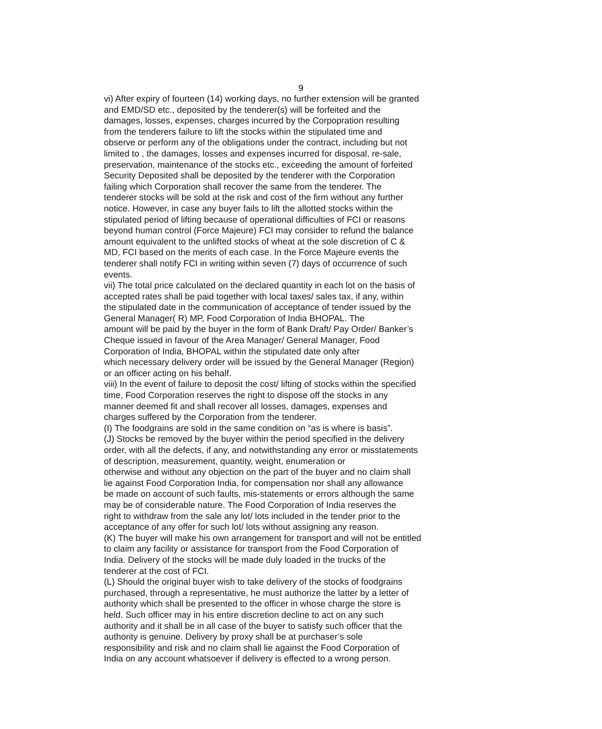9
vi) After expiry of fourteen (14) working days, no further extension will be granted
and EMD/SD etc., deposited by the tenderer(s) will be forfeited and the
damages, losses, expenses, charges incurred by the Corpopration resulting
from the tenderers failure to lift the stocks within the stipulated time and
observe or perform any of the obligations under the contract, including but not
limited to , the damages, losses and expenses incurred for disposal, re-sale,
preservation, maintenance of the stocks etc., exceeding the amount of forfeited
Security Deposited shall be deposited by the tenderer with the Corporation
failing which Corporation shall recover the same from the tenderer. The
tenderer stocks will be sold at the risk and cost of the firm without any further
notice. However, in case any buyer fails to lift the allotted stocks within the
stipulated period of lifting because of operational difficulties of FCI or reasons
beyond human control (Force Majeure) FCI may consider to refund the balance
amount equivalent to the unlifted stocks of wheat at the sole discretion of C &
MD, FCI based on the merits of each case. In the Force Majeure events the
tenderer shall notify FCI in writing within seven (7) days of occurrence of such
events.
vii) The total price calculated on the declared quantity in each lot on the basis of
accepted rates shall be paid together with local taxes/ sales tax, if any, within
the stipulated date in the communication of acceptance of tender issued by the
General Manager( R) MP, Food Corporation of India BHOPAL. The
amount will be paid by the buyer in the form of Bank Draft/ Pay Order/ Banker’s
Cheque issued in favour of the Area Manager/ General Manager, Food
Corporation of India, BHOPAL within the stipulated date only after
which necessary delivery order will be issued by the General Manager (Region)
or an officer acting on his behalf.
viii) In the event of failure to deposit the cost/ lifting of stocks within the specified
time, Food Corporation reserves the right to dispose off the stocks in any
manner deemed fit and shall recover all losses, damages, expenses and
charges suffered by the Corporation from the tenderer.
(I) The foodgrains are sold in the same condition on “as is where is basis”.
(J) Stocks be removed by the buyer within the period specified in the delivery
order, with all the defects, if any, and notwithstanding any error or misstatements
of description, measurement, quantity, weight, enumeration or
otherwise and without any objection on the part of the buyer and no claim shall
lie against Food Corporation India, for compensation nor shall any allowance
be made on account of such faults, mis-statements or errors although the same
may be of considerable nature. The Food Corporation of India reserves the
right to withdraw from the sale any lot/ lots included in the tender prior to the
acceptance of any offer for such lot/ lots without assigning any reason.
(K) The buyer will make his own arrangement for transport and will not be entitled
to claim any facility or assistance for transport from the Food Corporation of
India. Delivery of the stocks will be made duly loaded in the trucks of the
tenderer at the cost of FCI.
(L) Should the original buyer wish to take delivery of the stocks of foodgrains
purchased, through a representative, he must authorize the latter by a letter of
authority which shall be presented to the officer in whose charge the store is
held. Such officer may in his entire discretion decline to act on any such
authority and it shall be in all case of the buyer to satisfy such officer that the
authority is genuine. Delivery by proxy shall be at purchaser’s sole
responsibility and risk and no claim shall lie against the Food Corporation of
India on any account whatsoever if delivery is effected to a wrong person.